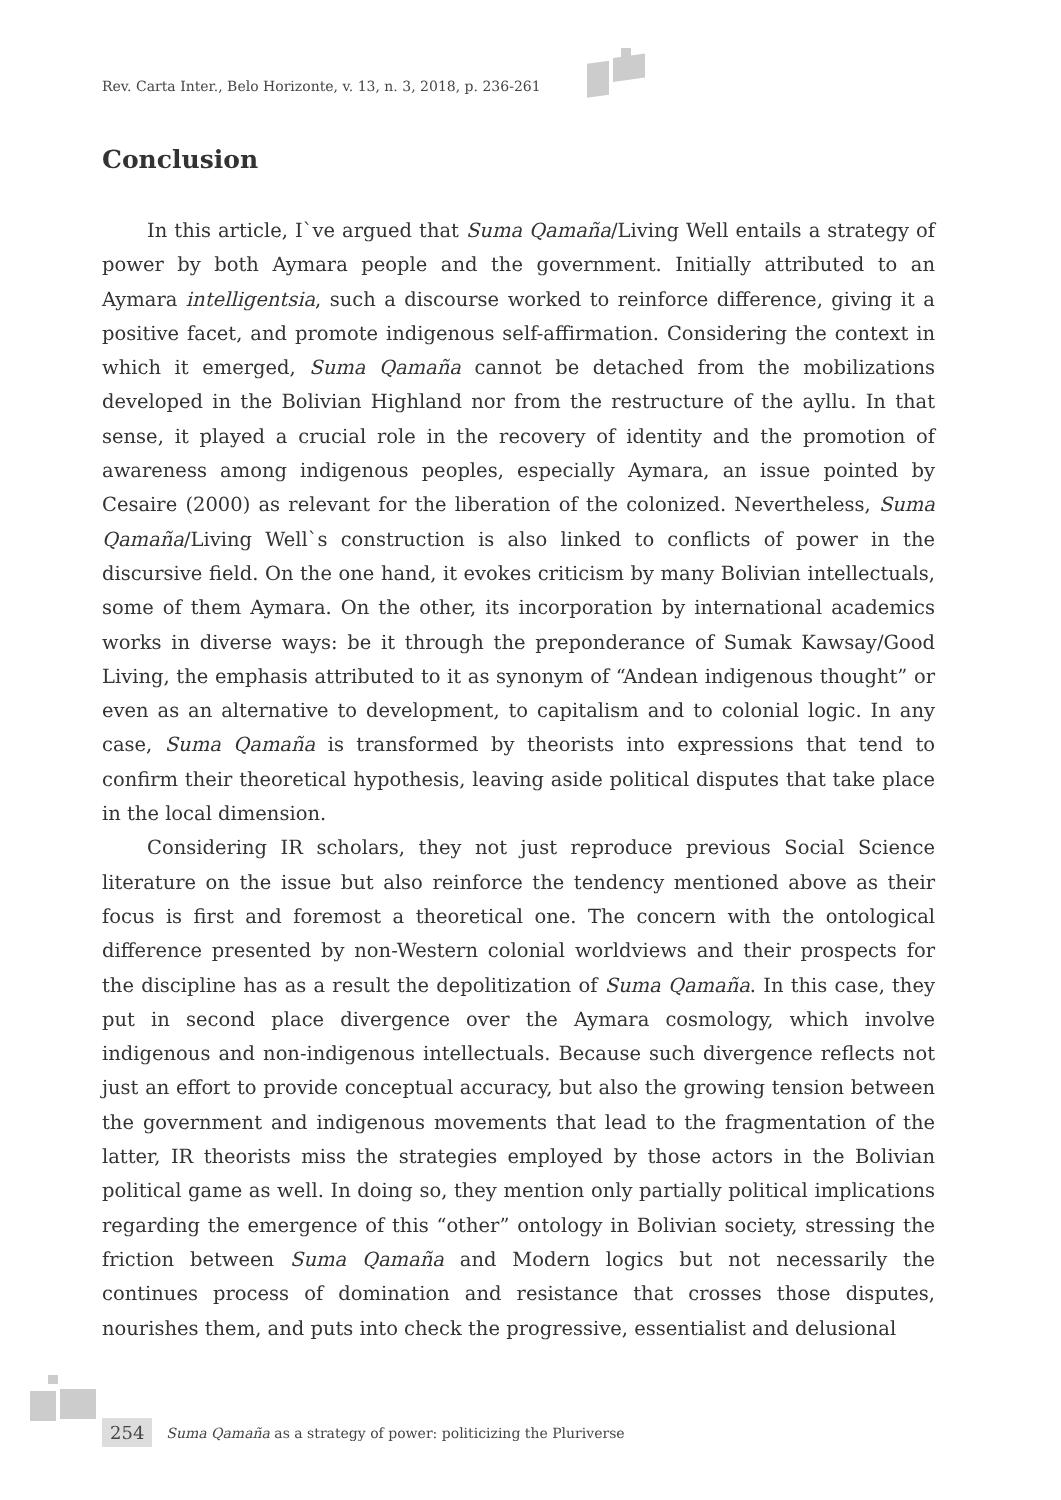Rev. Carta Inter., Belo Horizonte, v. 13, n. 3, 2018, p. 236-261
Conclusion
In this article, I`ve argued that Suma Qamaña/Living Well entails a strategy of power by both Aymara people and the government. Initially attributed to an Aymara intelligentsia, such a discourse worked to reinforce difference, giving it a positive facet, and promote indigenous self-affirmation. Considering the context in which it emerged, Suma Qamaña cannot be detached from the mobilizations developed in the Bolivian Highland nor from the restructure of the ayllu. In that sense, it played a crucial role in the recovery of identity and the promotion of awareness among indigenous peoples, especially Aymara, an issue pointed by Cesaire (2000) as relevant for the liberation of the colonized. Nevertheless, Suma Qamaña/Living Well`s construction is also linked to conflicts of power in the discursive field. On the one hand, it evokes criticism by many Bolivian intellectuals, some of them Aymara. On the other, its incorporation by international academics works in diverse ways: be it through the preponderance of Sumak Kawsay/Good Living, the emphasis attributed to it as synonym of “Andean indigenous thought” or even as an alternative to development, to capitalism and to colonial logic. In any case, Suma Qamaña is transformed by theorists into expressions that tend to confirm their theoretical hypothesis, leaving aside political disputes that take place in the local dimension.
Considering IR scholars, they not just reproduce previous Social Science literature on the issue but also reinforce the tendency mentioned above as their focus is first and foremost a theoretical one. The concern with the ontological difference presented by non-Western colonial worldviews and their prospects for the discipline has as a result the depolitization of Suma Qamaña. In this case, they put in second place divergence over the Aymara cosmology, which involve indigenous and non-indigenous intellectuals. Because such divergence reflects not just an effort to provide conceptual accuracy, but also the growing tension between the government and indigenous movements that lead to the fragmentation of the latter, IR theorists miss the strategies employed by those actors in the Bolivian political game as well. In doing so, they mention only partially political implications regarding the emergence of this “other” ontology in Bolivian society, stressing the friction between Suma Qamaña and Modern logics but not necessarily the continues process of domination and resistance that crosses those disputes, nourishes them, and puts into check the progressive, essentialist and delusional
254 Suma Qamaña as a strategy of power: politicizing the Pluriverse